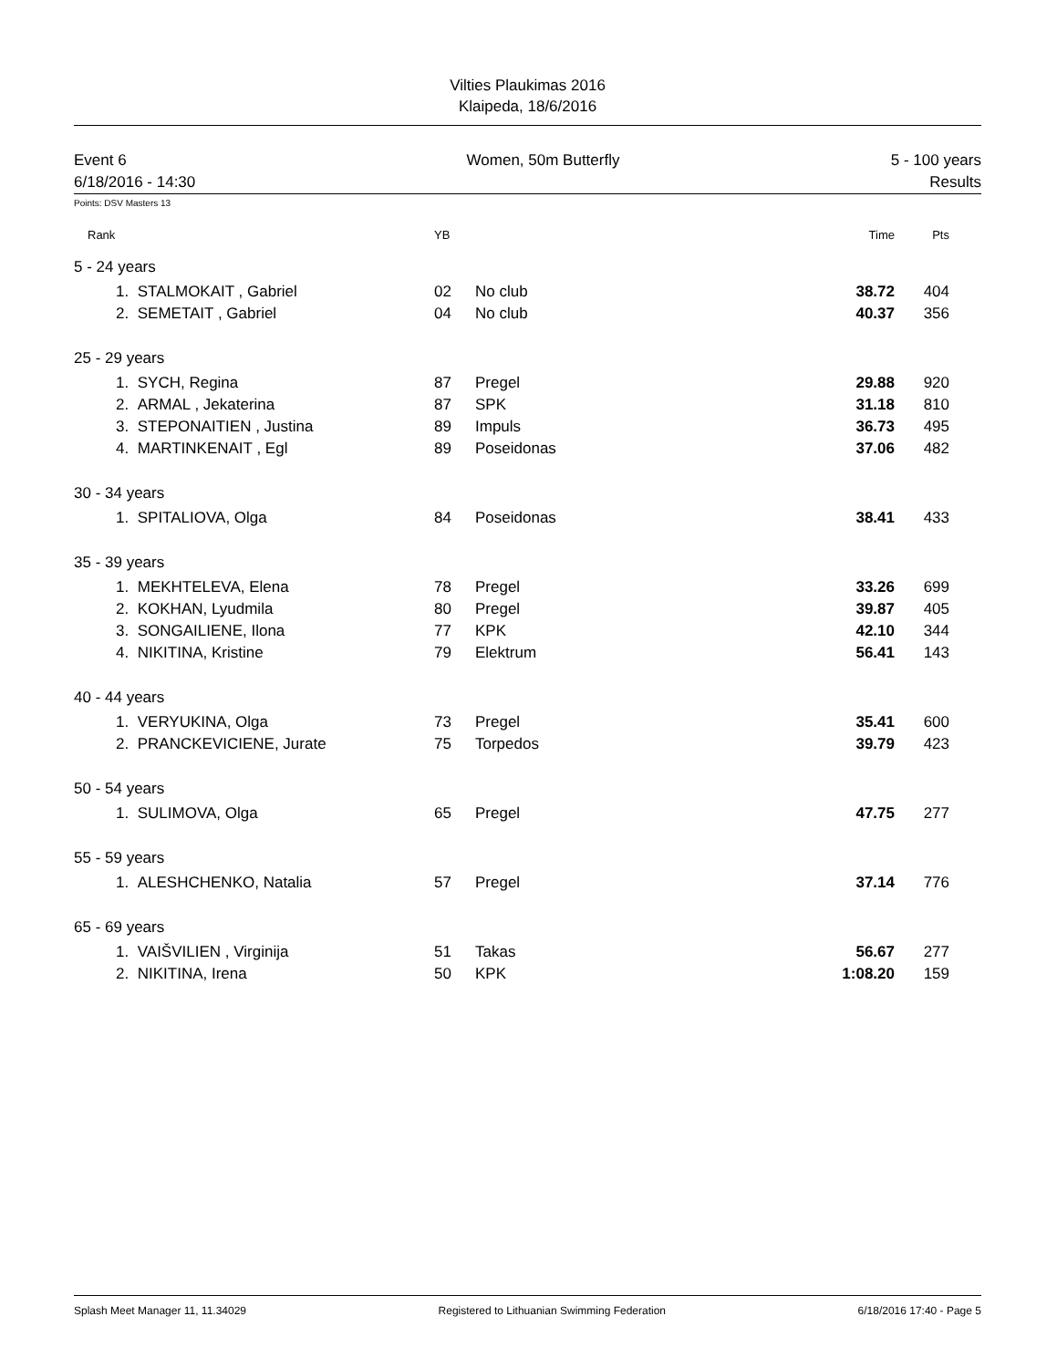Vilties Plaukimas 2016
Klaipeda, 18/6/2016
Event 6
6/18/2016 - 14:30
Women, 50m Butterfly 5 - 100 years
Results
Points: DSV Masters 13
| Rank | | | YB | | Time | Pts | |
| --- | --- | --- | --- | --- | --- | --- | --- |
| 5 - 24 years | | | | | | | |
| | 1. | STALMOKAIT , Gabriel | 02 | No club | 38.72 | 404 | |
| | 2. | SEMETAIT , Gabriel | 04 | No club | 40.37 | 356 | |
| 25 - 29 years | | | | | | | |
| | 1. | SYCH, Regina | 87 | Pregel | 29.88 | 920 | |
| | 2. | ARMAL , Jekaterina | 87 | SPK | 31.18 | 810 | |
| | 3. | STEPONAITIEN , Justina | 89 | Impuls | 36.73 | 495 | |
| | 4. | MARTINKENAIT , Egl | 89 | Poseidonas | 37.06 | 482 | |
| 30 - 34 years | | | | | | | |
| | 1. | SPITALIOVA, Olga | 84 | Poseidonas | 38.41 | 433 | |
| 35 - 39 years | | | | | | | |
| | 1. | MEKHTELEVA, Elena | 78 | Pregel | 33.26 | 699 | |
| | 2. | KOKHAN, Lyudmila | 80 | Pregel | 39.87 | 405 | |
| | 3. | SONGAILIENE, Ilona | 77 | KPK | 42.10 | 344 | |
| | 4. | NIKITINA, Kristine | 79 | Elektrum | 56.41 | 143 | |
| 40 - 44 years | | | | | | | |
| | 1. | VERYUKINA, Olga | 73 | Pregel | 35.41 | 600 | |
| | 2. | PRANCKEVICIENE, Jurate | 75 | Torpedos | 39.79 | 423 | |
| 50 - 54 years | | | | | | | |
| | 1. | SULIMOVA, Olga | 65 | Pregel | 47.75 | 277 | |
| 55 - 59 years | | | | | | | |
| | 1. | ALESHCHENKO, Natalia | 57 | Pregel | 37.14 | 776 | |
| 65 - 69 years | | | | | | | |
| | 1. | VAIŠVILIEN , Virginija | 51 | Takas | 56.67 | 277 | |
| | 2. | NIKITINA, Irena | 50 | KPK | 1:08.20 | 159 | |
Splash Meet Manager 11, 11.34029 Registered to Lithuanian Swimming Federation 6/18/2016 17:40 - Page 5